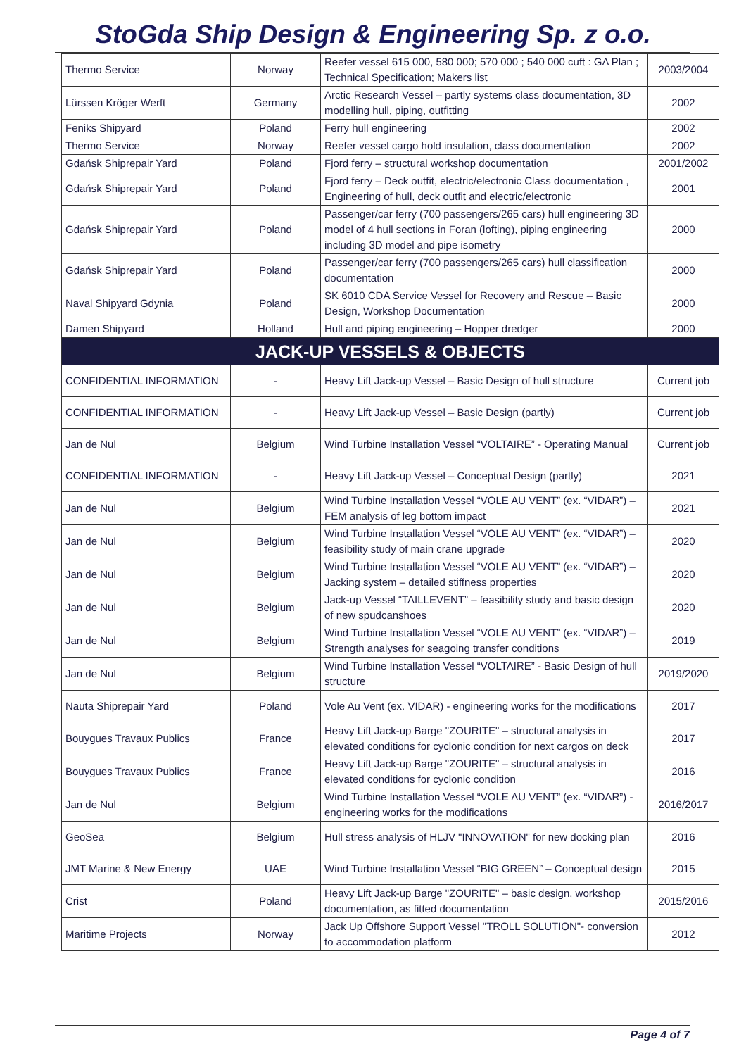StoGda Ship Design & Engineering Sp. z o.o.
| Thermo Service | Norway | Reefer vessel 615 000, 580 000; 570 000 ; 540 000 cuft : GA Plan ; Technical Specification; Makers list | 2003/2004 |
| Lürssen Kröger Werft | Germany | Arctic Research Vessel – partly systems class documentation, 3D modelling hull, piping, outfitting | 2002 |
| Feniks Shipyard | Poland | Ferry hull engineering | 2002 |
| Thermo Service | Norway | Reefer vessel cargo hold insulation, class documentation | 2002 |
| Gdańsk Shiprepair Yard | Poland | Fjord ferry – structural workshop documentation | 2001/2002 |
| Gdańsk Shiprepair Yard | Poland | Fjord ferry – Deck outfit, electric/electronic Class documentation , Engineering of hull, deck outfit and electric/electronic | 2001 |
| Gdańsk Shiprepair Yard | Poland | Passenger/car ferry (700 passengers/265 cars) hull engineering 3D model of 4 hull sections in Foran (lofting), piping engineering including 3D model and pipe isometry | 2000 |
| Gdańsk Shiprepair Yard | Poland | Passenger/car ferry (700 passengers/265 cars) hull classification documentation | 2000 |
| Naval Shipyard Gdynia | Poland | SK 6010 CDA Service Vessel for Recovery and Rescue – Basic Design, Workshop Documentation | 2000 |
| Damen Shipyard | Holland | Hull and piping engineering – Hopper dredger | 2000 |
| JACK-UP VESSELS & OBJECTS | | | |
| CONFIDENTIAL INFORMATION | - | Heavy Lift Jack-up Vessel – Basic Design of hull structure | Current job |
| CONFIDENTIAL INFORMATION | - | Heavy Lift Jack-up Vessel – Basic Design (partly) | Current job |
| Jan de Nul | Belgium | Wind Turbine Installation Vessel “VOLTAIRE” - Operating Manual | Current job |
| CONFIDENTIAL INFORMATION | - | Heavy Lift Jack-up Vessel – Conceptual Design (partly) | 2021 |
| Jan de Nul | Belgium | Wind Turbine Installation Vessel “VOLE AU VENT” (ex. “VIDAR”) – FEM analysis of leg bottom impact | 2021 |
| Jan de Nul | Belgium | Wind Turbine Installation Vessel “VOLE AU VENT” (ex. “VIDAR”) – feasibility study of main crane upgrade | 2020 |
| Jan de Nul | Belgium | Wind Turbine Installation Vessel “VOLE AU VENT” (ex. “VIDAR”) – Jacking system – detailed stiffness properties | 2020 |
| Jan de Nul | Belgium | Jack-up Vessel “TAILLEVENT” – feasibility study and basic design of new spudcanshoes | 2020 |
| Jan de Nul | Belgium | Wind Turbine Installation Vessel “VOLE AU VENT” (ex. “VIDAR”) – Strength analyses for seagoing transfer conditions | 2019 |
| Jan de Nul | Belgium | Wind Turbine Installation Vessel “VOLTAIRE” - Basic Design of hull structure | 2019/2020 |
| Nauta Shiprepair Yard | Poland | Vole Au Vent (ex. VIDAR) - engineering works for the modifications | 2017 |
| Bouygues Travaux Publics | France | Heavy Lift Jack-up Barge "ZOURITE" – structural analysis in elevated conditions for cyclonic condition for next cargos on deck | 2017 |
| Bouygues Travaux Publics | France | Heavy Lift Jack-up Barge "ZOURITE" – structural analysis in elevated conditions for cyclonic condition | 2016 |
| Jan de Nul | Belgium | Wind Turbine Installation Vessel “VOLE AU VENT” (ex. “VIDAR”) - engineering works for the modifications | 2016/2017 |
| GeoSea | Belgium | Hull stress analysis of HLJV "INNOVATION" for new docking plan | 2016 |
| JMT Marine & New Energy | UAE | Wind Turbine Installation Vessel “BIG GREEN” – Conceptual design | 2015 |
| Crist | Poland | Heavy Lift Jack-up Barge "ZOURITE" – basic design, workshop documentation, as fitted documentation | 2015/2016 |
| Maritime Projects | Norway | Jack Up Offshore Support Vessel "TROLL SOLUTION"- conversion to accommodation platform | 2012 |
Page 4 of 7